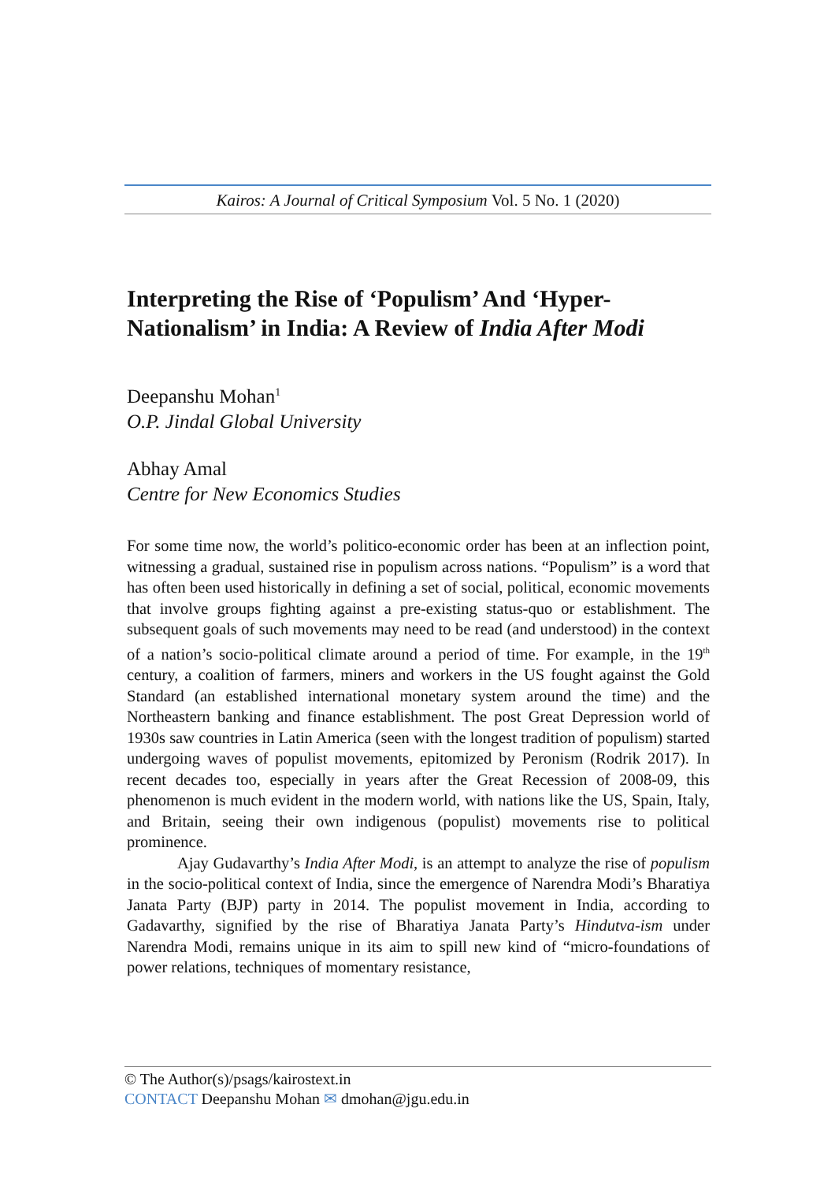Kairos: A Journal of Critical Symposium Vol. 5 No. 1 (2020)
Interpreting the Rise of ‘Populism’ And ‘Hyper-Nationalism’ in India: A Review of India After Modi
Deepanshu Mohan<sup>1</sup>
O.P. Jindal Global University
Abhay Amal
Centre for New Economics Studies
For some time now, the world’s politico-economic order has been at an inflection point, witnessing a gradual, sustained rise in populism across nations. “Populism” is a word that has often been used historically in defining a set of social, political, economic movements that involve groups fighting against a pre-existing status-quo or establishment. The subsequent goals of such movements may need to be read (and understood) in the context of a nation’s socio-political climate around a period of time. For example, in the 19<sup>th</sup> century, a coalition of farmers, miners and workers in the US fought against the Gold Standard (an established international monetary system around the time) and the Northeastern banking and finance establishment. The post Great Depression world of 1930s saw countries in Latin America (seen with the longest tradition of populism) started undergoing waves of populist movements, epitomized by Peronism (Rodrik 2017). In recent decades too, especially in years after the Great Recession of 2008-09, this phenomenon is much evident in the modern world, with nations like the US, Spain, Italy, and Britain, seeing their own indigenous (populist) movements rise to political prominence.
Ajay Gudavarthy’s India After Modi, is an attempt to analyze the rise of populism in the socio-political context of India, since the emergence of Narendra Modi’s Bharatiya Janata Party (BJP) party in 2014. The populist movement in India, according to Gadavarthy, signified by the rise of Bharatiya Janata Party’s Hindutva-ism under Narendra Modi, remains unique in its aim to spill new kind of “micro-foundations of power relations, techniques of momentary resistance,
© The Author(s)/psags/kairostext.in
CONTACT Deepanshu Mohan ✉ dmohan@jgu.edu.in